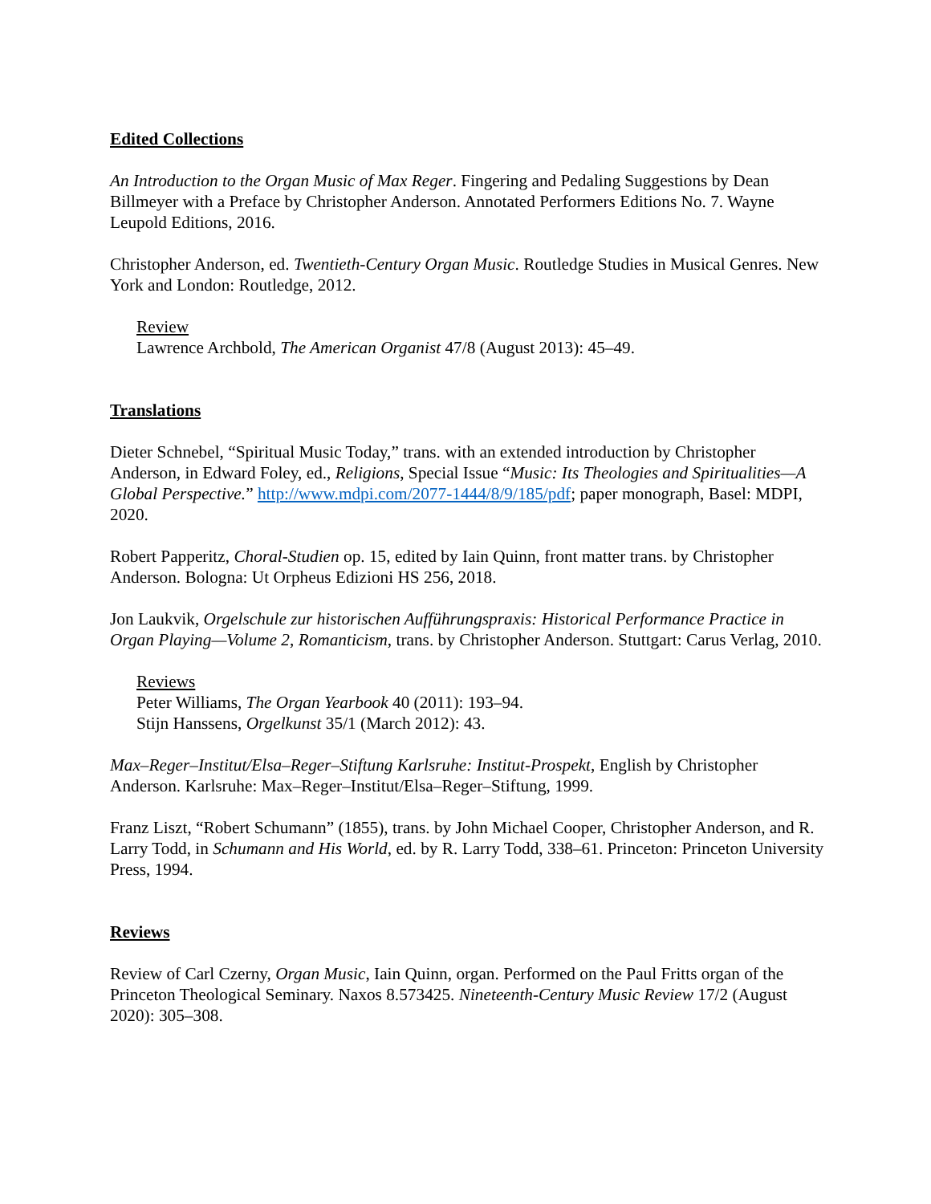Edited Collections
An Introduction to the Organ Music of Max Reger. Fingering and Pedaling Suggestions by Dean Billmeyer with a Preface by Christopher Anderson. Annotated Performers Editions No. 7. Wayne Leupold Editions, 2016.
Christopher Anderson, ed. Twentieth-Century Organ Music. Routledge Studies in Musical Genres. New York and London: Routledge, 2012.
Review
Lawrence Archbold, The American Organist 47/8 (August 2013): 45–49.
Translations
Dieter Schnebel, “Spiritual Music Today,” trans. with an extended introduction by Christopher Anderson, in Edward Foley, ed., Religions, Special Issue “Music: Its Theologies and Spiritualities—A Global Perspective.” http://www.mdpi.com/2077-1444/8/9/185/pdf; paper monograph, Basel: MDPI, 2020.
Robert Papperitz, Choral-Studien op. 15, edited by Iain Quinn, front matter trans. by Christopher Anderson. Bologna: Ut Orpheus Edizioni HS 256, 2018.
Jon Laukvik, Orgelschule zur historischen Aufführungspraxis: Historical Performance Practice in Organ Playing—Volume 2, Romanticism, trans. by Christopher Anderson. Stuttgart: Carus Verlag, 2010.
Reviews
Peter Williams, The Organ Yearbook 40 (2011): 193–94.
Stijn Hanssens, Orgelkunst 35/1 (March 2012): 43.
Max–Reger–Institut/Elsa–Reger–Stiftung Karlsruhe: Institut-Prospekt, English by Christopher Anderson. Karlsruhe: Max–Reger–Institut/Elsa–Reger–Stiftung, 1999.
Franz Liszt, “Robert Schumann” (1855), trans. by John Michael Cooper, Christopher Anderson, and R. Larry Todd, in Schumann and His World, ed. by R. Larry Todd, 338–61. Princeton: Princeton University Press, 1994.
Reviews
Review of Carl Czerny, Organ Music, Iain Quinn, organ. Performed on the Paul Fritts organ of the Princeton Theological Seminary. Naxos 8.573425. Nineteenth-Century Music Review 17/2 (August 2020): 305–308.